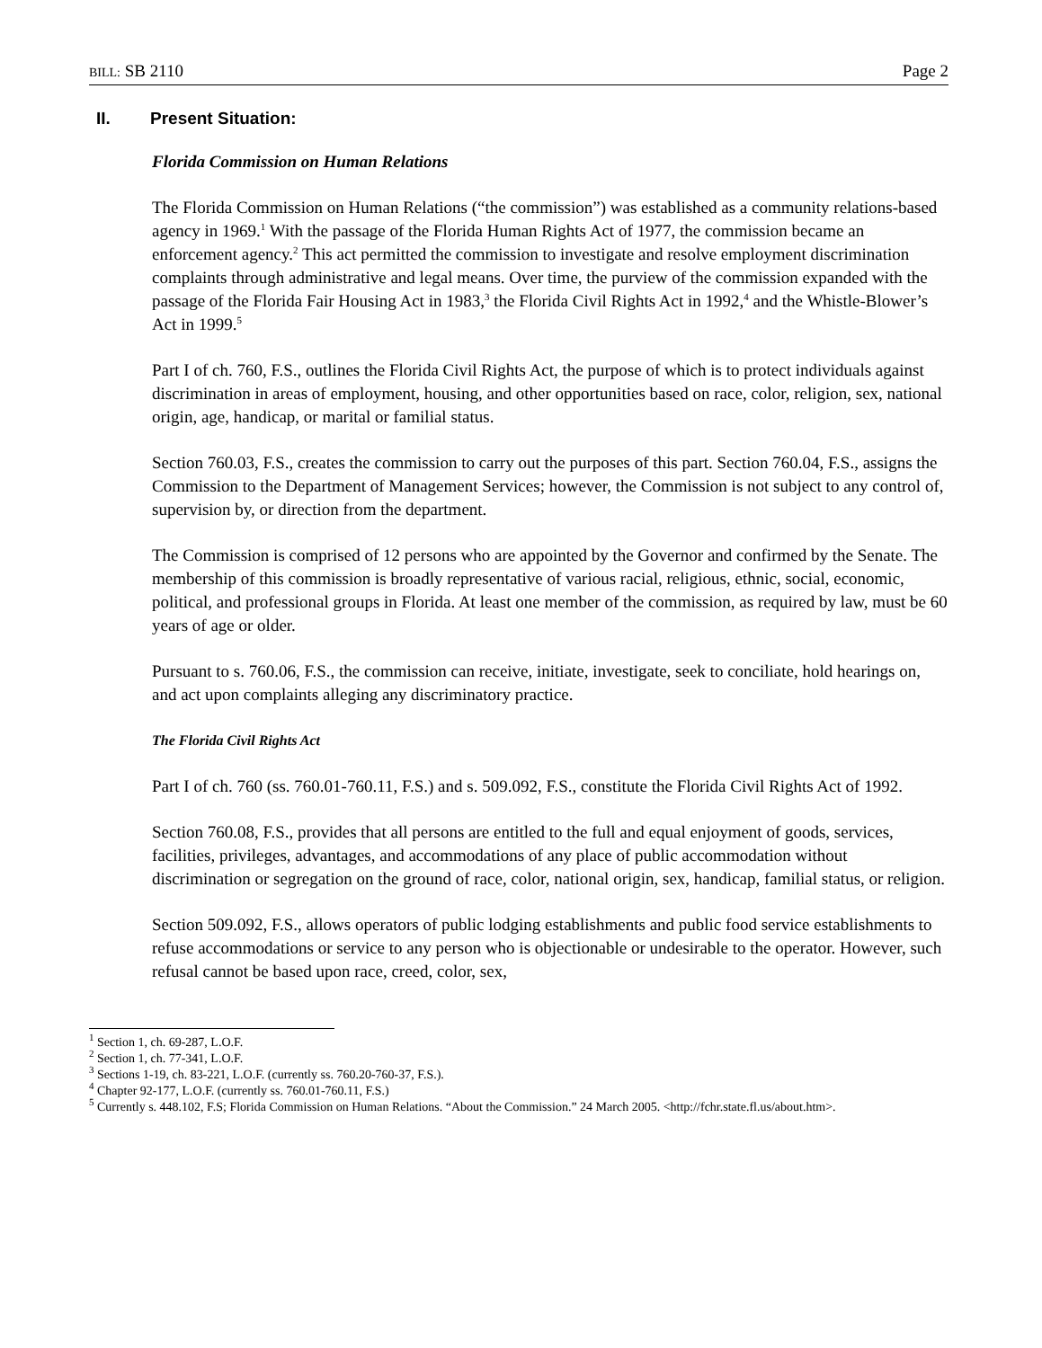BILL: SB 2110 Page 2
II. Present Situation:
Florida Commission on Human Relations
The Florida Commission on Human Relations (“the commission”) was established as a community relations-based agency in 1969.<sup>1</sup> With the passage of the Florida Human Rights Act of 1977, the commission became an enforcement agency.<sup>2</sup> This act permitted the commission to investigate and resolve employment discrimination complaints through administrative and legal means. Over time, the purview of the commission expanded with the passage of the Florida Fair Housing Act in 1983,<sup>3</sup> the Florida Civil Rights Act in 1992,<sup>4</sup> and the Whistle-Blower’s Act in 1999.<sup>5</sup>
Part I of ch. 760, F.S., outlines the Florida Civil Rights Act, the purpose of which is to protect individuals against discrimination in areas of employment, housing, and other opportunities based on race, color, religion, sex, national origin, age, handicap, or marital or familial status.
Section 760.03, F.S., creates the commission to carry out the purposes of this part. Section 760.04, F.S., assigns the Commission to the Department of Management Services; however, the Commission is not subject to any control of, supervision by, or direction from the department.
The Commission is comprised of 12 persons who are appointed by the Governor and confirmed by the Senate. The membership of this commission is broadly representative of various racial, religious, ethnic, social, economic, political, and professional groups in Florida. At least one member of the commission, as required by law, must be 60 years of age or older.
Pursuant to s. 760.06, F.S., the commission can receive, initiate, investigate, seek to conciliate, hold hearings on, and act upon complaints alleging any discriminatory practice.
The Florida Civil Rights Act
Part I of ch. 760 (ss. 760.01-760.11, F.S.) and s. 509.092, F.S., constitute the Florida Civil Rights Act of 1992.
Section 760.08, F.S., provides that all persons are entitled to the full and equal enjoyment of goods, services, facilities, privileges, advantages, and accommodations of any place of public accommodation without discrimination or segregation on the ground of race, color, national origin, sex, handicap, familial status, or religion.
Section 509.092, F.S., allows operators of public lodging establishments and public food service establishments to refuse accommodations or service to any person who is objectionable or undesirable to the operator. However, such refusal cannot be based upon race, creed, color, sex,
<sup>1</sup> Section 1, ch. 69-287, L.O.F.
<sup>2</sup> Section 1, ch. 77-341, L.O.F.
<sup>3</sup> Sections 1-19, ch. 83-221, L.O.F. (currently ss. 760.20-760-37, F.S.).
<sup>4</sup> Chapter 92-177, L.O.F. (currently ss. 760.01-760.11, F.S.)
<sup>5</sup> Currently s. 448.102, F.S; Florida Commission on Human Relations. “About the Commission.” 24 March 2005. <http://fchr.state.fl.us/about.htm>.